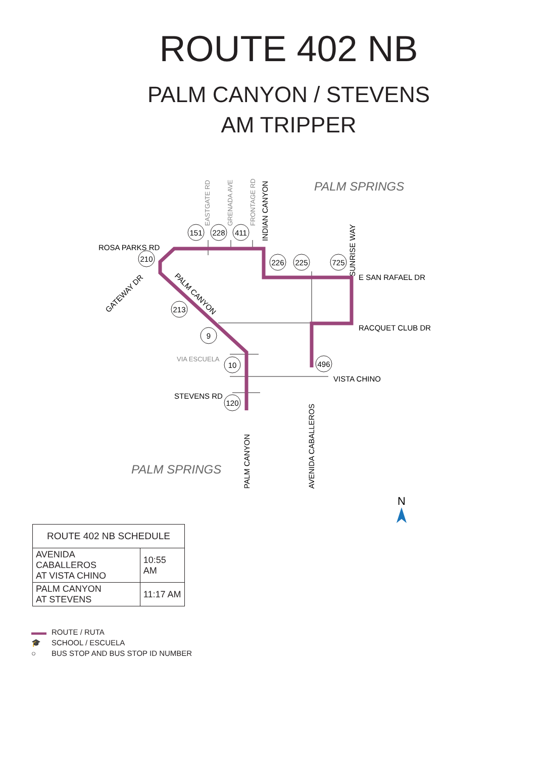ROUTE 402 NB
PALM CANYON / STEVENS
AM TRIPPER
PALM SPRINGS
PALM SPRINGS
ROSA PARKS RD
E SAN RAFAEL DR
RACQUET CLUB DR
VISTA CHINO
STEVENS RD
VIA ESCUELA
GATEWAY DR
PALM CANYON
EASTGATE RD
GRENADA AVE
FRONTAGE RD
INDIAN CANYON
SUNRISE WAY
PALM CANYON
AVENIDA CABALLEROS
151
228
411
210
226
225
725
213
9
10
496
120
N
| ROUTE 402 NB SCHEDULE | |
| --- | --- |
| AVENIDA CABALLEROS AT VISTA CHINO | 10:55 AM |
| PALM CANYON AT STEVENS | 11:17 AM |
▬▬ ROUTE / RUTA
🎓 SCHOOL / ESCUELA
○ BUS STOP AND BUS STOP ID NUMBER